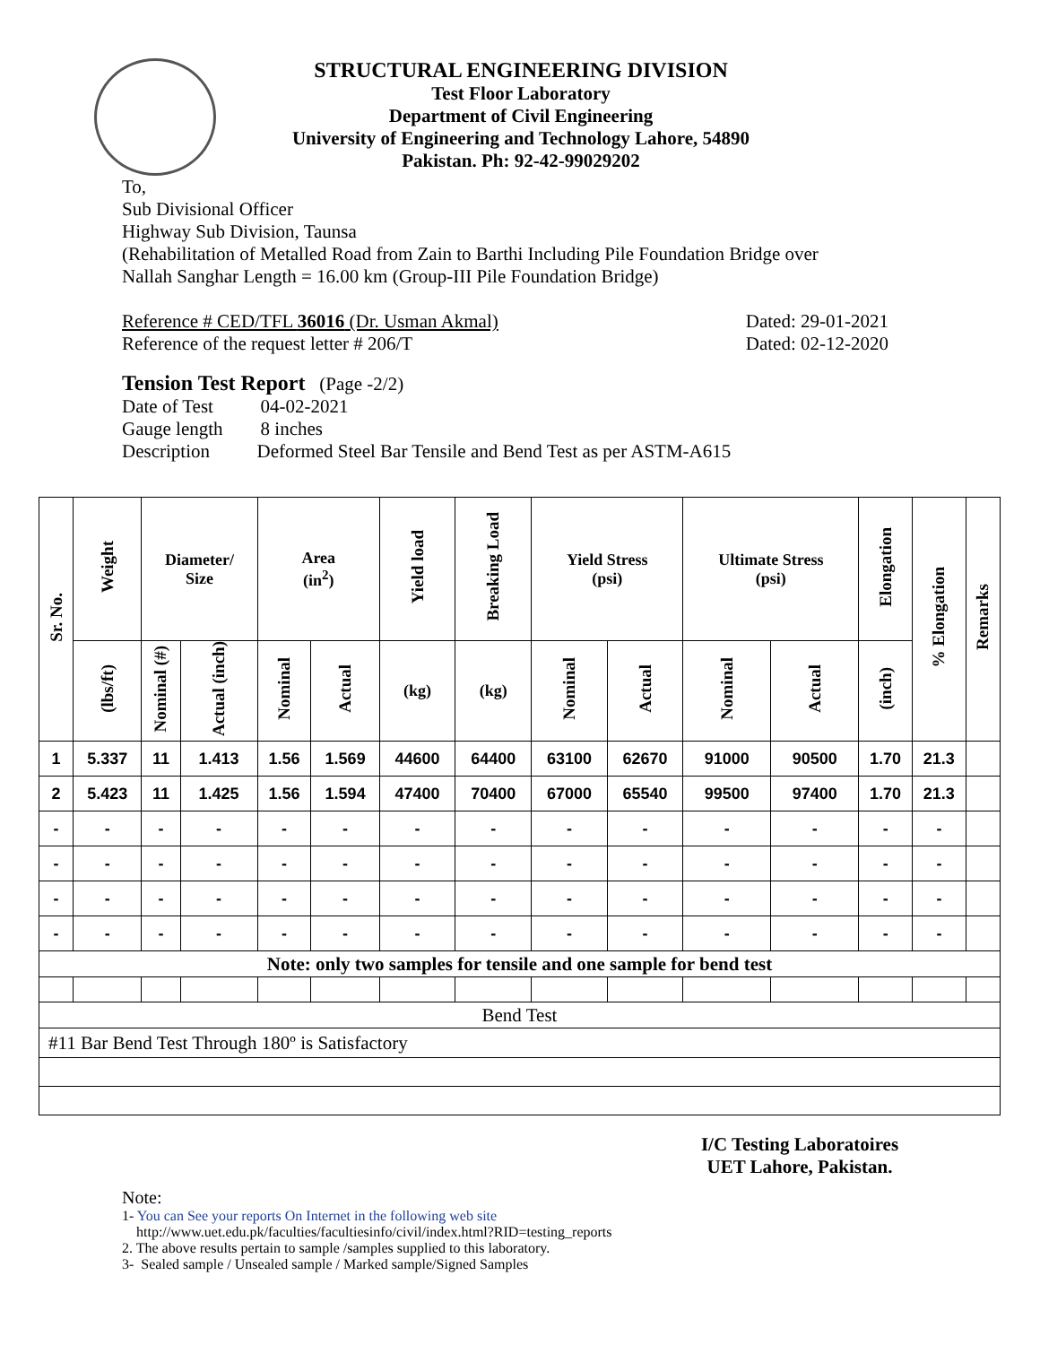STRUCTURAL ENGINEERING DIVISION
Test Floor Laboratory
Department of Civil Engineering
University of Engineering and Technology Lahore, 54890
Pakistan. Ph: 92-42-99029202
To,
Sub Divisional Officer
Highway Sub Division, Taunsa
(Rehabilitation of Metalled Road from Zain to Barthi Including Pile Foundation Bridge over
Nallah Sanghar Length = 16.00 km (Group-III Pile Foundation Bridge)
Reference # CED/TFL 36016 (Dr. Usman Akmal) Dated: 29-01-2021
Reference of the request letter # 206/T Dated: 02-12-2020
Tension Test Report (Page -2/2)
Date of Test 04-02-2021
Gauge length 8 inches
Description Deformed Steel Bar Tensile and Bend Test as per ASTM-A615
| Sr. No. | Weight | Diameter/ Size | | Area (in<sup>2</sup>) | | Yield load | Breaking Load | Yield Stress (psi) | | Ultimate Stress (psi) | | Elongation | % Elongation | Remarks |
| --- | --- | --- | --- | --- | --- | --- | --- | --- | --- | --- | --- | --- | --- | --- |
| | (lbs/ft) | Nominal (#) | Actual (inch) | Nominal | Actual | (kg) | (kg) | Nominal | Actual | Nominal | Actual | (inch) | | |
| 1 | 5.337 | 11 | 1.413 | 1.56 | 1.569 | 44600 | 64400 | 63100 | 62670 | 91000 | 90500 | 1.70 | 21.3 | |
| 2 | 5.423 | 11 | 1.425 | 1.56 | 1.594 | 47400 | 70400 | 67000 | 65540 | 99500 | 97400 | 1.70 | 21.3 | |
| - | - | - | - | - | - | - | - | - | - | - | - | - | - | |
| - | - | - | - | - | - | - | - | - | - | - | - | - | - | |
| - | - | - | - | - | - | - | - | - | - | - | - | - | - | |
| - | - | - | - | - | - | - | - | - | - | - | - | - | - | |
| Note: only two samples for tensile and one sample for bend test | | | | | | | | | | | | | | |
| Bend Test | | | | | | | | | | | | | | |
| #11 Bar Bend Test Through 180º is Satisfactory | | | | | | | | | | | | | | |
I/C Testing Laboratoires
UET Lahore, Pakistan.
Note:
1- You can See your reports On Internet in the following web site
http://www.uet.edu.pk/faculties/facultiesinfo/civil/index.html?RID=testing_reports
2. The above results pertain to sample /samples supplied to this laboratory.
3- Sealed sample / Unsealed sample / Marked sample/Signed Samples